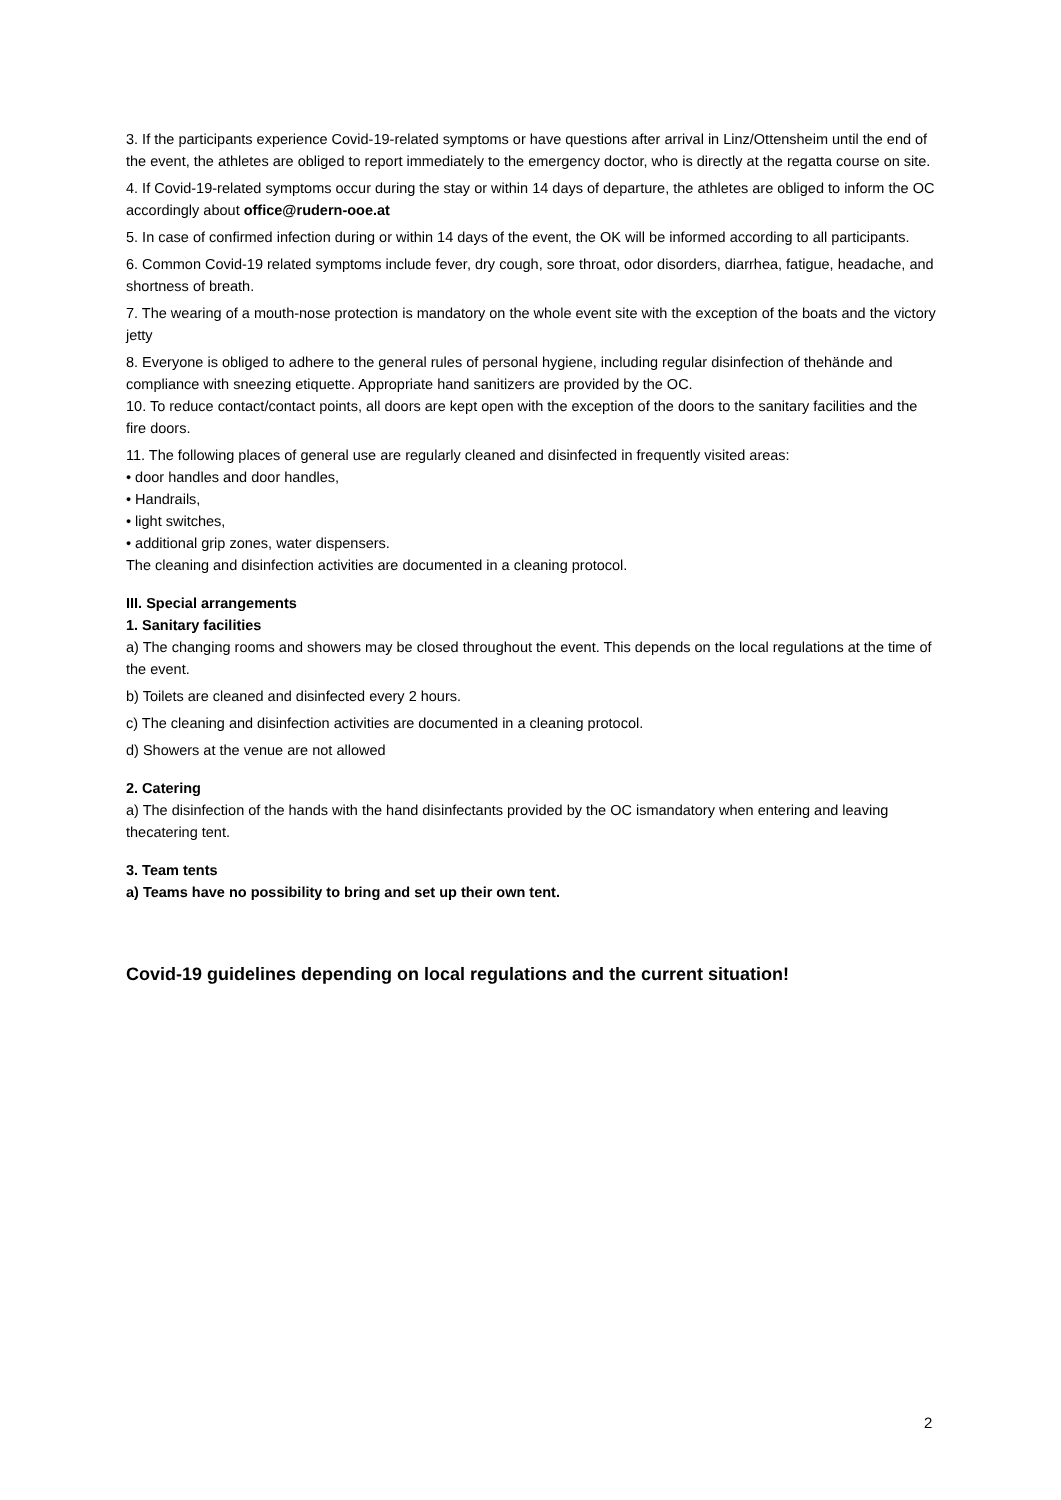3. If the participants experience Covid-19-related symptoms or have questions after arrival in Linz/Ottensheim until the end of the event, the athletes are obliged to report immediately to the emergency doctor, who is directly at the regatta course on site.
4. If Covid-19-related symptoms occur during the stay or within 14 days of departure, the athletes are obliged to inform the OC accordingly about office@rudern-ooe.at
5. In case of confirmed infection during or within 14 days of the event, the OK will be informed according to all participants.
6. Common Covid-19 related symptoms include fever, dry cough, sore throat, odor disorders, diarrhea, fatigue, headache, and shortness of breath.
7. The wearing of a mouth-nose protection is mandatory on the whole event site with the exception of the boats and the victory jetty
8. Everyone is obliged to adhere to the general rules of personal hygiene, including regular disinfection of thehände and compliance with sneezing etiquette. Appropriate hand sanitizers are provided by the OC.
10. To reduce contact/contact points, all doors are kept open with the exception of the doors to the sanitary facilities and the fire doors.
11. The following places of general use are regularly cleaned and disinfected in frequently visited areas:
• door handles and door handles,
• Handrails,
• light switches,
• additional grip zones, water dispensers.
The cleaning and disinfection activities are documented in a cleaning protocol.
III. Special arrangements
1. Sanitary facilities
a) The changing rooms and showers may be closed throughout the event. This depends on the local regulations at the time of the event.
b) Toilets are cleaned and disinfected every 2 hours.
c) The cleaning and disinfection activities are documented in a cleaning protocol.
d) Showers at the venue are not allowed
2. Catering
a) The disinfection of the hands with the hand disinfectants provided by the OC ismandatory when entering and leaving thecatering tent.
3. Team tents
a) Teams have no possibility to bring and set up their own tent.
Covid-19 guidelines depending on local regulations and the current situation!
2